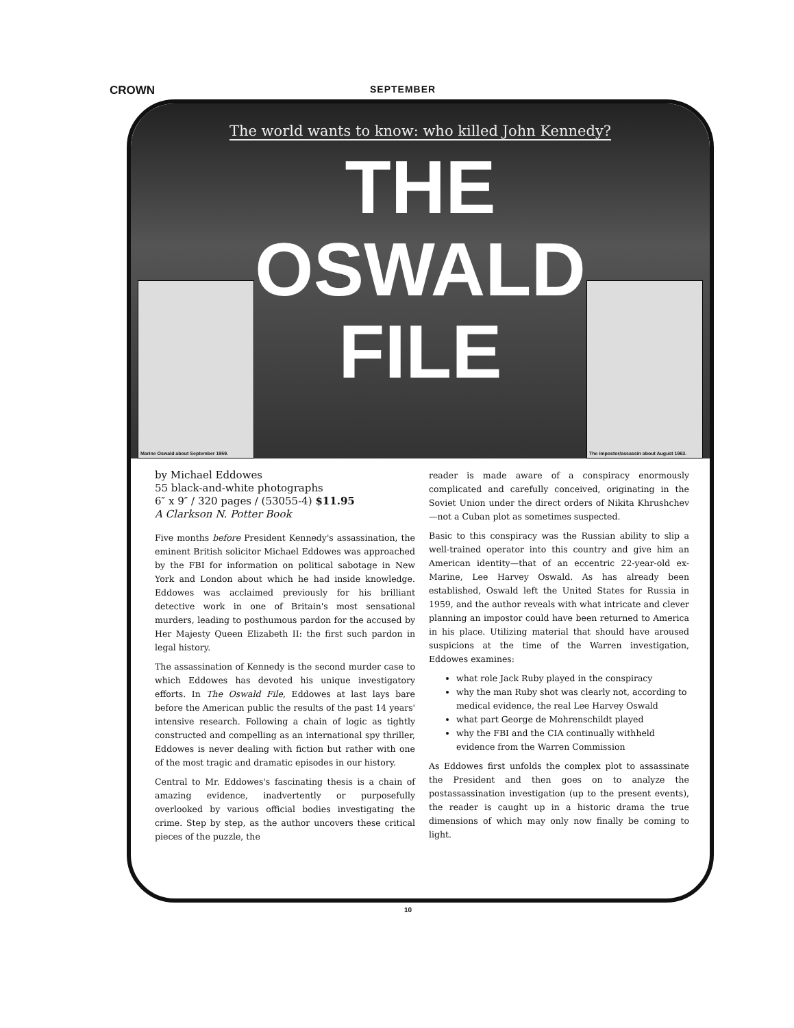CROWN
SEPTEMBER
The world wants to know: who killed John Kennedy?
THE
OSWALD
FILE
Marine Oswald about September 1959. The impostor/assassin about August 1963.
by Michael Eddowes
55 black-and-white photographs
6″ x 9″ / 320 pages / (53055-4) $11.95
A Clarkson N. Potter Book
Five months before President Kennedy's assassination, the eminent British solicitor Michael Eddowes was approached by the FBI for information on political sabotage in New York and London about which he had inside knowledge. Eddowes was acclaimed previously for his brilliant detective work in one of Britain's most sensational murders, leading to posthumous pardon for the accused by Her Majesty Queen Elizabeth II: the first such pardon in legal history.
The assassination of Kennedy is the second murder case to which Eddowes has devoted his unique investigatory efforts. In The Oswald File, Eddowes at last lays bare before the American public the results of the past 14 years' intensive research. Following a chain of logic as tightly constructed and compelling as an international spy thriller, Eddowes is never dealing with fiction but rather with one of the most tragic and dramatic episodes in our history.
Central to Mr. Eddowes's fascinating thesis is a chain of amazing evidence, inadvertently or purposefully overlooked by various official bodies investigating the crime. Step by step, as the author uncovers these critical pieces of the puzzle, the
reader is made aware of a conspiracy enormously complicated and carefully conceived, originating in the Soviet Union under the direct orders of Nikita Khrushchev—not a Cuban plot as sometimes suspected.
Basic to this conspiracy was the Russian ability to slip a well-trained operator into this country and give him an American identity—that of an eccentric 22-year-old ex-Marine, Lee Harvey Oswald. As has already been established, Oswald left the United States for Russia in 1959, and the author reveals with what intricate and clever planning an impostor could have been returned to America in his place. Utilizing material that should have aroused suspicions at the time of the Warren investigation, Eddowes examines:
what role Jack Ruby played in the conspiracy
why the man Ruby shot was clearly not, according to medical evidence, the real Lee Harvey Oswald
what part George de Mohrenschildt played
why the FBI and the CIA continually withheld evidence from the Warren Commission
As Eddowes first unfolds the complex plot to assassinate the President and then goes on to analyze the postassassination investigation (up to the present events), the reader is caught up in a historic drama the true dimensions of which may only now finally be coming to light.
10